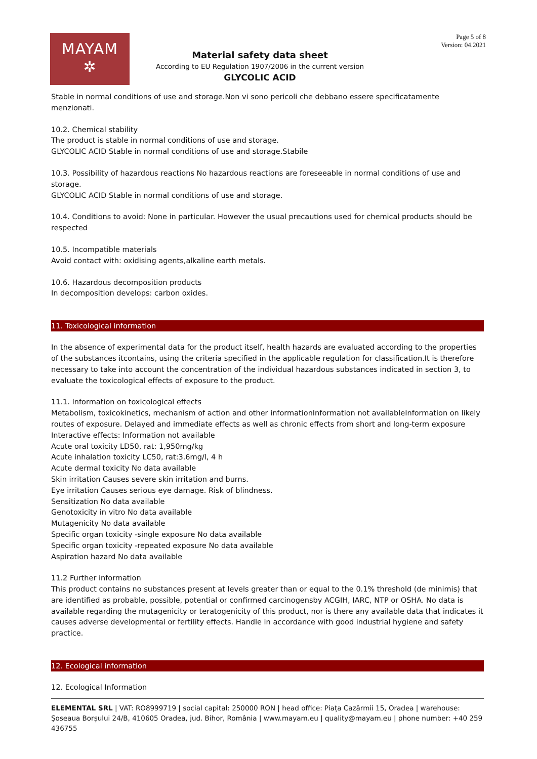MAYAM
✲
Page 5 of 8
Version: 04.2021
Material safety data sheet
According to EU Regulation 1907/2006 in the current version
GLYCOLIC ACID
Stable in normal conditions of use and storage.Non vi sono pericoli che debbano essere specificatamente menzionati.
10.2. Chemical stability
The product is stable in normal conditions of use and storage.
GLYCOLIC ACID Stable in normal conditions of use and storage.Stabile
10.3. Possibility of hazardous reactions No hazardous reactions are foreseeable in normal conditions of use and storage.
GLYCOLIC ACID Stable in normal conditions of use and storage.
10.4. Conditions to avoid: None in particular. However the usual precautions used for chemical products should be respected
10.5. Incompatible materials
Avoid contact with: oxidising agents,alkaline earth metals.
10.6. Hazardous decomposition products
In decomposition develops: carbon oxides.
11. Toxicological information
In the absence of experimental data for the product itself, health hazards are evaluated according to the properties of the substances itcontains, using the criteria specified in the applicable regulation for classification.It is therefore necessary to take into account the concentration of the individual hazardous substances indicated in section 3, to evaluate the toxicological effects of exposure to the product.
11.1. Information on toxicological effects
Metabolism, toxicokinetics, mechanism of action and other informationInformation not availableInformation on likely routes of exposure. Delayed and immediate effects as well as chronic effects from short and long-term exposure
Interactive effects: Information not available
Acute oral toxicity LD50, rat: 1,950mg/kg
Acute inhalation toxicity LC50, rat:3.6mg/l, 4 h
Acute dermal toxicity No data available
Skin irritation Causes severe skin irritation and burns.
Eye irritation Causes serious eye damage. Risk of blindness.
Sensitization No data available
Genotoxicity in vitro No data available
Mutagenicity No data available
Specific organ toxicity -single exposure No data available
Specific organ toxicity -repeated exposure No data available
Aspiration hazard No data available
11.2 Further information
This product contains no substances present at levels greater than or equal to the 0.1% threshold (de minimis) that are identified as probable, possible, potential or confirmed carcinogensby ACGIH, IARC, NTP or OSHA. No data is available regarding the mutagenicity or teratogenicity of this product, nor is there any available data that indicates it causes adverse developmental or fertility effects. Handle in accordance with good industrial hygiene and safety practice.
12. Ecological information
12. Ecological Information
ELEMENTAL SRL | VAT: RO8999719 | social capital: 250000 RON | head office: Piața Cazărmii 15, Oradea | warehouse: Șoseaua Borșului 24/B, 410605 Oradea, jud. Bihor, România | www.mayam.eu | quality@mayam.eu | phone number: +40 259 436755